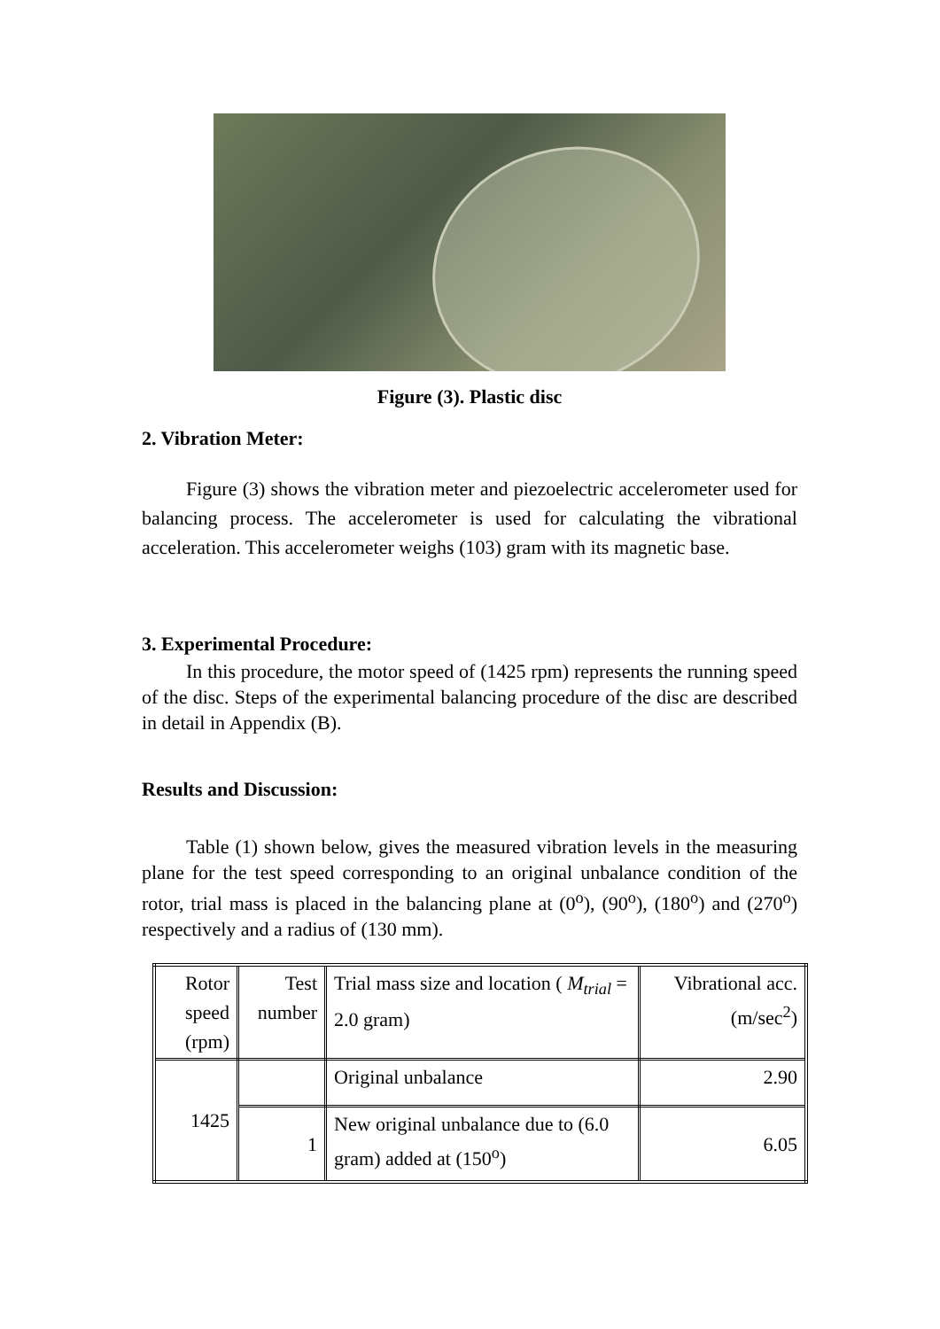Figure (3). Plastic disc
2. Vibration Meter:
Figure (3) shows the vibration meter and piezoelectric accelerometer used for balancing process. The accelerometer is used for calculating the vibrational acceleration. This accelerometer weighs (103) gram with its magnetic base.
3. Experimental Procedure:
In this procedure, the motor speed of (1425 rpm) represents the running speed of the disc. Steps of the experimental balancing procedure of the disc are described in detail in Appendix (B).
Results and Discussion:
Table (1) shown below, gives the measured vibration levels in the measuring plane for the test speed corresponding to an original unbalance condition of the rotor, trial mass is placed in the balancing plane at (0<sup>o</sup>), (90<sup>o</sup>), (180<sup>o</sup>) and (270<sup>o</sup>) respectively and a radius of (130 mm).
| Rotor speed (rpm) | Test number | Trial mass size and location ( M<sub>trial</sub> = 2.0 gram) | Vibrational acc. (m/sec<sup>2</sup>) |
| 1425 | | Original unbalance | 2.90 |
| | 1 | New original unbalance due to (6.0 gram) added at (150<sup>o</sup>) | 6.05 |